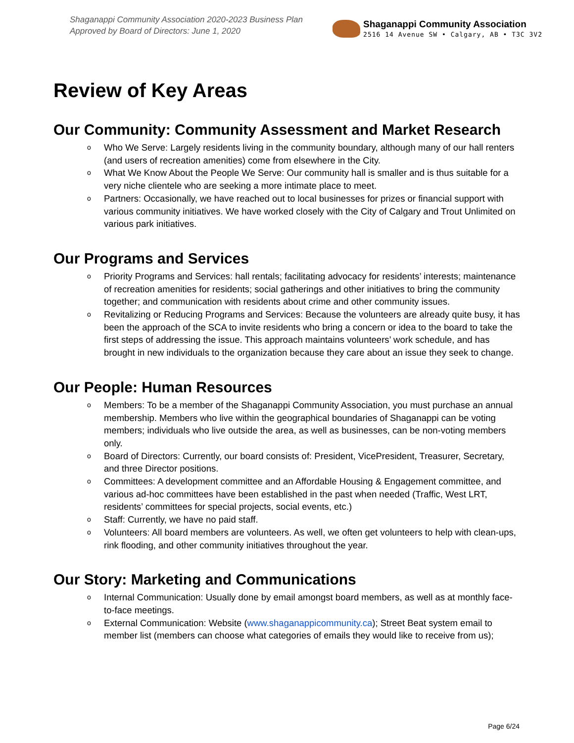Shaganappi Community Association 2020-2023 Business Plan
Approved by Board of Directors: June 1, 2020
Shaganappi Community Association
2516 14 Avenue SW • Calgary, AB • T3C 3V2
Review of Key Areas
Our Community: Community Assessment and Market Research
o Who We Serve: Largely residents living in the community boundary, although many of our hall renters (and users of recreation amenities) come from elsewhere in the City.
o What We Know About the People We Serve: Our community hall is smaller and is thus suitable for a very niche clientele who are seeking a more intimate place to meet.
o Partners: Occasionally, we have reached out to local businesses for prizes or financial support with various community initiatives. We have worked closely with the City of Calgary and Trout Unlimited on various park initiatives.
Our Programs and Services
o Priority Programs and Services: hall rentals; facilitating advocacy for residents’ interests; maintenance of recreation amenities for residents; social gatherings and other initiatives to bring the community together; and communication with residents about crime and other community issues.
o Revitalizing or Reducing Programs and Services: Because the volunteers are already quite busy, it has been the approach of the SCA to invite residents who bring a concern or idea to the board to take the first steps of addressing the issue. This approach maintains volunteers’ work schedule, and has brought in new individuals to the organization because they care about an issue they seek to change.
Our People: Human Resources
o Members: To be a member of the Shaganappi Community Association, you must purchase an annual membership. Members who live within the geographical boundaries of Shaganappi can be voting members; individuals who live outside the area, as well as businesses, can be non-voting members only.
o Board of Directors: Currently, our board consists of: President, VicePresident, Treasurer, Secretary, and three Director positions.
o Committees: A development committee and an Affordable Housing & Engagement committee, and various ad-hoc committees have been established in the past when needed (Traffic, West LRT, residents’ committees for special projects, social events, etc.)
o Staff: Currently, we have no paid staff.
o Volunteers: All board members are volunteers. As well, we often get volunteers to help with clean-ups, rink flooding, and other community initiatives throughout the year.
Our Story: Marketing and Communications
o Internal Communication: Usually done by email amongst board members, as well as at monthly face-to-face meetings.
o External Communication: Website (www.shaganappicommunity.ca); Street Beat system email to member list (members can choose what categories of emails they would like to receive from us);
Page 6/24